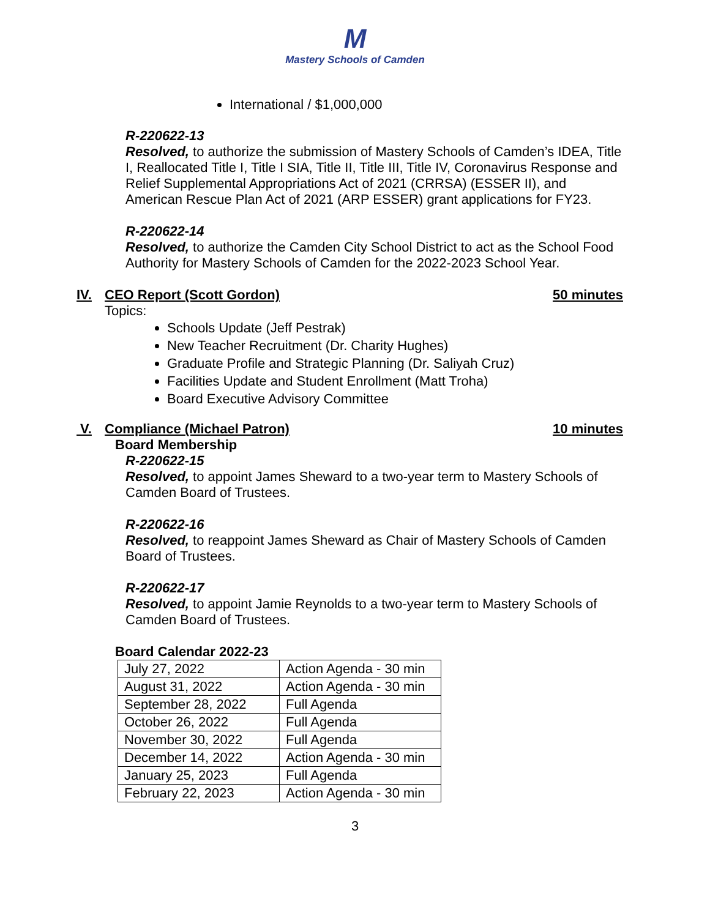M
Mastery Schools of Camden
International / $1,000,000
R-220622-13
Resolved, to authorize the submission of Mastery Schools of Camden’s IDEA, Title I, Reallocated Title I, Title I SIA, Title II, Title III, Title IV, Coronavirus Response and Relief Supplemental Appropriations Act of 2021 (CRRSA) (ESSER II), and American Rescue Plan Act of 2021 (ARP ESSER) grant applications for FY23.
R-220622-14
Resolved, to authorize the Camden City School District to act as the School Food Authority for Mastery Schools of Camden for the 2022-2023 School Year.
IV. CEO Report (Scott Gordon) 50 minutes
Topics:
Schools Update (Jeff Pestrak)
New Teacher Recruitment (Dr. Charity Hughes)
Graduate Profile and Strategic Planning (Dr. Saliyah Cruz)
Facilities Update and Student Enrollment (Matt Troha)
Board Executive Advisory Committee
V. Compliance (Michael Patron) 10 minutes
Board Membership
R-220622-15
Resolved, to appoint James Sheward to a two-year term to Mastery Schools of Camden Board of Trustees.
R-220622-16
Resolved, to reappoint James Sheward as Chair of Mastery Schools of Camden Board of Trustees.
R-220622-17
Resolved, to appoint Jamie Reynolds to a two-year term to Mastery Schools of Camden Board of Trustees.
Board Calendar 2022-23
| July 27, 2022 | Action Agenda - 30 min |
| August 31, 2022 | Action Agenda - 30 min |
| September 28, 2022 | Full Agenda |
| October 26, 2022 | Full Agenda |
| November 30, 2022 | Full Agenda |
| December 14, 2022 | Action Agenda - 30 min |
| January 25, 2023 | Full Agenda |
| February 22, 2023 | Action Agenda - 30 min |
3